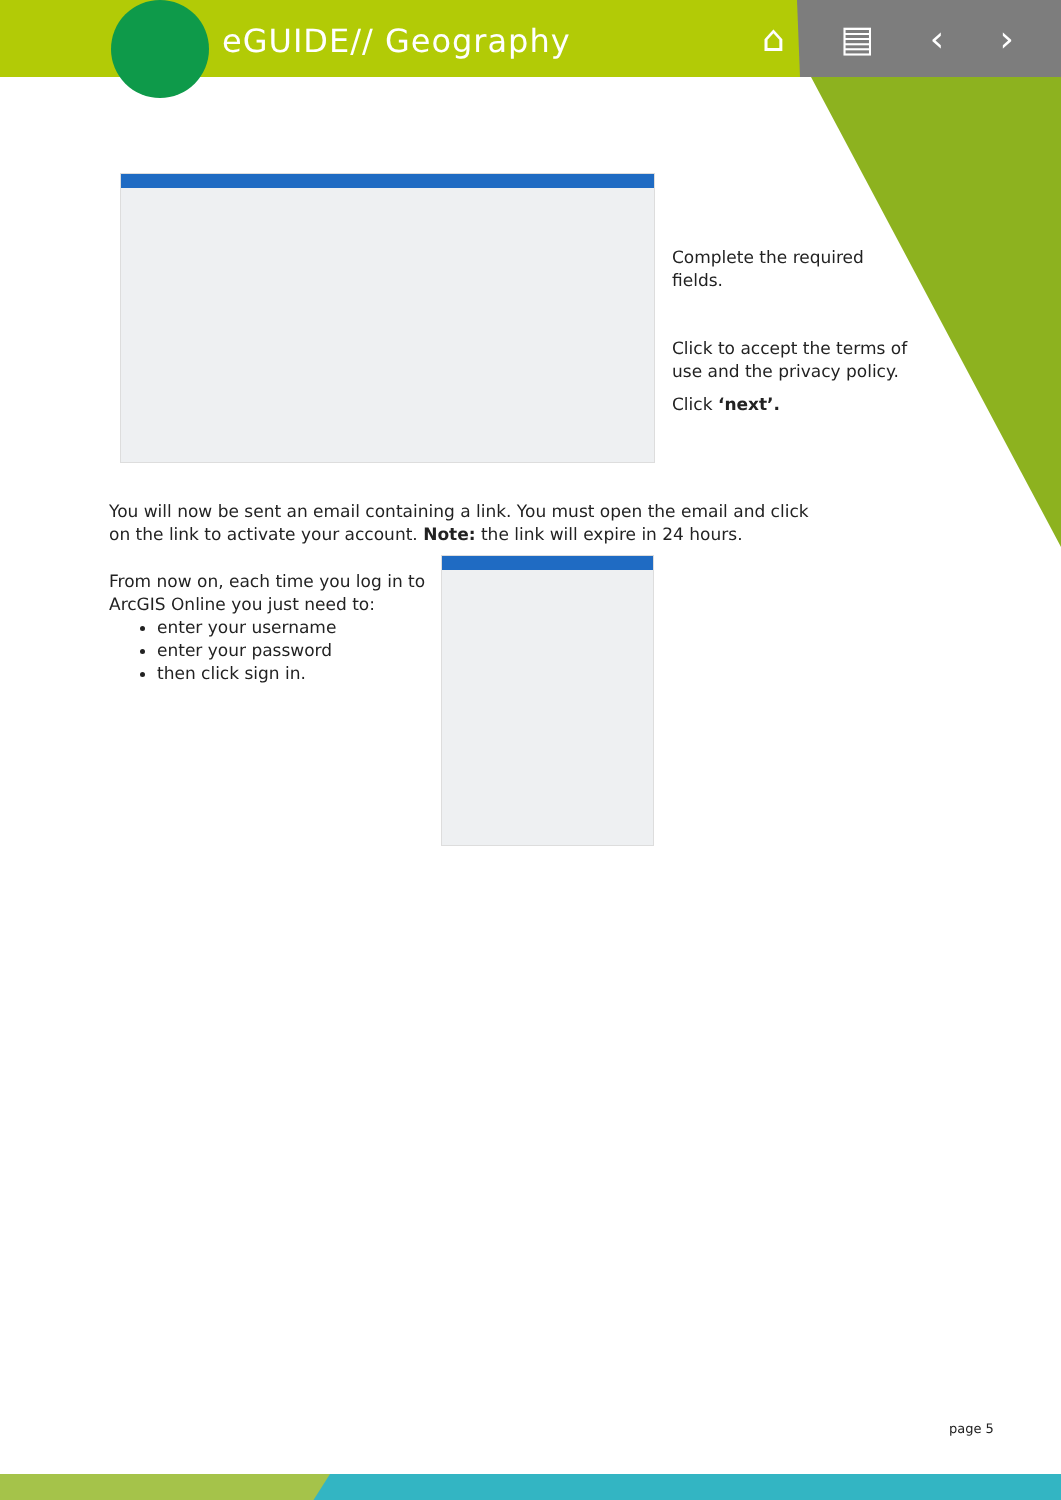eGUIDE// Geography ⌂ ▤ ‹ ›
Complete the required fields.
Click to accept the terms of use and the privacy policy.
Click ‘next’.
You will now be sent an email containing a link. You must open the email and click on the link to activate your account. Note: the link will expire in 24 hours.
From now on, each time you log in to ArcGIS Online you just need to:
enter your username
enter your password
then click sign in.
page 5